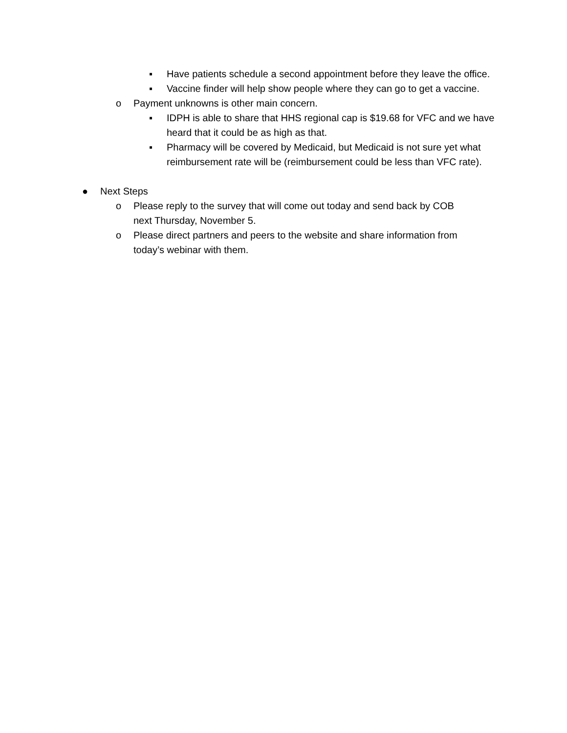▪ Have patients schedule a second appointment before they leave the office.
▪ Vaccine finder will help show people where they can go to get a vaccine.
o Payment unknowns is other main concern.
▪ IDPH is able to share that HHS regional cap is $19.68 for VFC and we have heard that it could be as high as that.
▪ Pharmacy will be covered by Medicaid, but Medicaid is not sure yet what reimbursement rate will be (reimbursement could be less than VFC rate).
● Next Steps
o Please reply to the survey that will come out today and send back by COB next Thursday, November 5.
o Please direct partners and peers to the website and share information from today’s webinar with them.